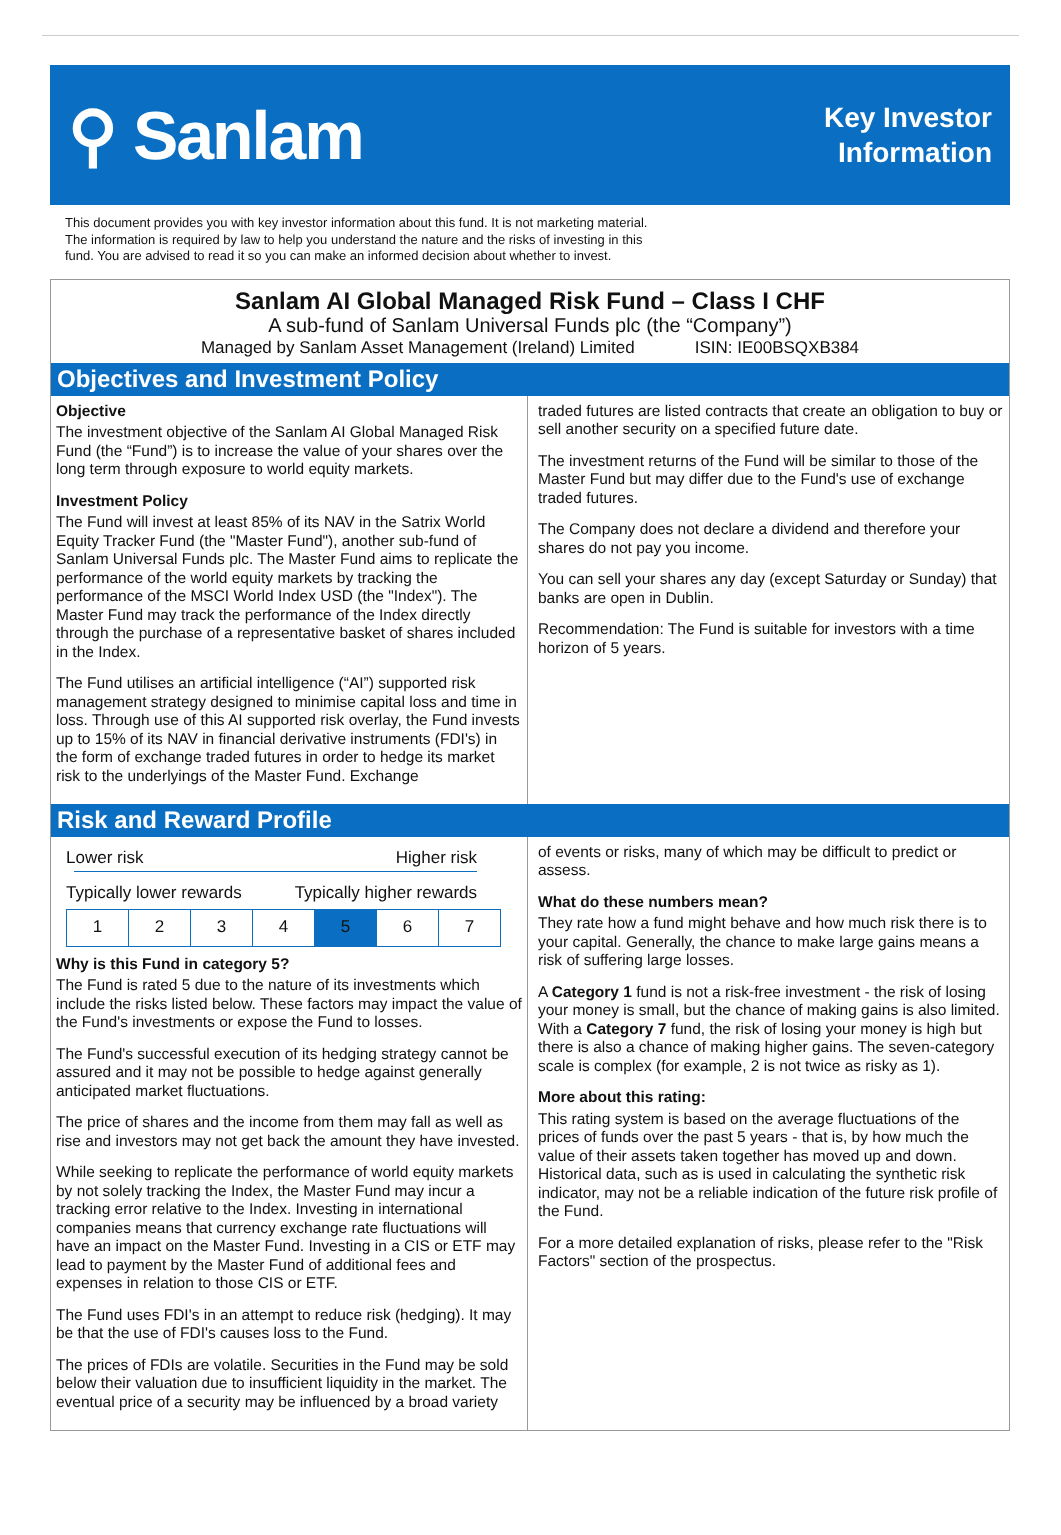⚲ Sanlam
Key Investor
Information
This document provides you with key investor information about this fund. It is not marketing material.
The information is required by law to help you understand the nature and the risks of investing in this
fund. You are advised to read it so you can make an informed decision about whether to invest.
Sanlam AI Global Managed Risk Fund – Class I CHF
A sub-fund of Sanlam Universal Funds plc (the “Company”)
Managed by Sanlam Asset Management (Ireland) Limited ISIN: IE00BSQXB384
Objectives and Investment Policy
Objective
The investment objective of the Sanlam AI Global Managed Risk Fund (the “Fund”) is to increase the value of your shares over the long term through exposure to world equity markets.
Investment Policy
The Fund will invest at least 85% of its NAV in the Satrix World Equity Tracker Fund (the "Master Fund"), another sub-fund of Sanlam Universal Funds plc. The Master Fund aims to replicate the performance of the world equity markets by tracking the performance of the MSCI World Index USD (the "Index"). The Master Fund may track the performance of the Index directly through the purchase of a representative basket of shares included in the Index.
The Fund utilises an artificial intelligence (“AI”) supported risk management strategy designed to minimise capital loss and time in loss. Through use of this AI supported risk overlay, the Fund invests up to 15% of its NAV in financial derivative instruments (FDI's) in the form of exchange traded futures in order to hedge its market risk to the underlyings of the Master Fund. Exchange
traded futures are listed contracts that create an obligation to buy or sell another security on a specified future date.
The investment returns of the Fund will be similar to those of the Master Fund but may differ due to the Fund's use of exchange traded futures.
The Company does not declare a dividend and therefore your shares do not pay you income.
You can sell your shares any day (except Saturday or Sunday) that banks are open in Dublin.
Recommendation: The Fund is suitable for investors with a time horizon of 5 years.
Risk and Reward Profile
Lower risk Higher risk
Typically lower rewards Typically higher rewards
| 1 | 2 | 3 | 4 | 5 | 6 | 7 |
Why is this Fund in category 5?
The Fund is rated 5 due to the nature of its investments which include the risks listed below. These factors may impact the value of the Fund's investments or expose the Fund to losses.
The Fund's successful execution of its hedging strategy cannot be assured and it may not be possible to hedge against generally anticipated market fluctuations.
The price of shares and the income from them may fall as well as rise and investors may not get back the amount they have invested.
While seeking to replicate the performance of world equity markets by not solely tracking the Index, the Master Fund may incur a tracking error relative to the Index. Investing in international companies means that currency exchange rate fluctuations will have an impact on the Master Fund. Investing in a CIS or ETF may lead to payment by the Master Fund of additional fees and expenses in relation to those CIS or ETF.
The Fund uses FDI's in an attempt to reduce risk (hedging). It may be that the use of FDI's causes loss to the Fund.
The prices of FDIs are volatile. Securities in the Fund may be sold below their valuation due to insufficient liquidity in the market. The eventual price of a security may be influenced by a broad variety
of events or risks, many of which may be difficult to predict or assess.
What do these numbers mean?
They rate how a fund might behave and how much risk there is to your capital. Generally, the chance to make large gains means a risk of suffering large losses.
A Category 1 fund is not a risk-free investment - the risk of losing your money is small, but the chance of making gains is also limited. With a Category 7 fund, the risk of losing your money is high but there is also a chance of making higher gains. The seven-category scale is complex (for example, 2 is not twice as risky as 1).
More about this rating:
This rating system is based on the average fluctuations of the prices of funds over the past 5 years - that is, by how much the value of their assets taken together has moved up and down. Historical data, such as is used in calculating the synthetic risk indicator, may not be a reliable indication of the future risk profile of the Fund.
For a more detailed explanation of risks, please refer to the "Risk Factors" section of the prospectus.